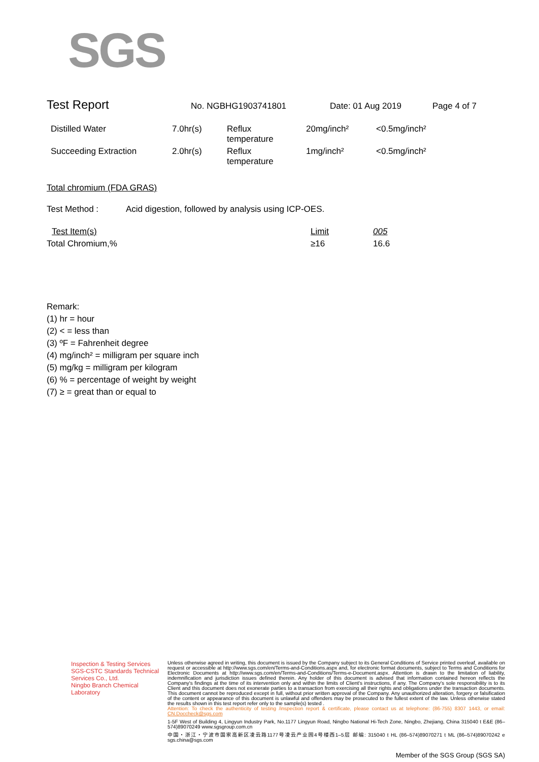SGS
Test Report
No. NGBHG1903741801 Date: 01 Aug 2019 Page 4 of 7
| Distilled Water | 7.0hr(s) | Reflux temperature | 20mg/inch² | <0.5mg/inch² |
| Succeeding Extraction | 2.0hr(s) | Reflux temperature | 1mg/inch² | <0.5mg/inch² |
Total chromium (FDA GRAS)
Test Method : Acid digestion, followed by analysis using ICP-OES.
| Test Item(s) | Limit | 005 |
| Total Chromium,% | ≥16 | 16.6 |
Remark:
(1) hr = hour
(2) < = less than
(3) ºF = Fahrenheit degree
(4) mg/inch² = milligram per square inch
(5) mg/kg = milligram per kilogram
(6) % = percentage of weight by weight
(7) ≥ = great than or equal to
Inspection & Testing Services
SGS-CSTC Standards Technical Services Co., Ltd.
Ningbo Branch Chemical Laboratory
Unless otherwise agreed in writing, this document is issued by the Company subject to its General Conditions of Service printed overleaf, available on request or accessible at http://www.sgs.com/en/Terms-and-Conditions.aspx and, for electronic format documents, subject to Terms and Conditions for Electronic Documents at http://www.sgs.com/en/Terms-and-Conditions/Terms-e-Document.aspx. Attention is drawn to the limitation of liability, indemnification and jurisdiction issues defined therein. Any holder of this document is advised that information contained hereon reflects the Company's findings at the time of its intervention only and within the limits of Client's instructions, if any. The Company's sole responsibility is to its Client and this document does not exonerate parties to a transaction from exercising all their rights and obligations under the transaction documents. This document cannot be reproduced except in full, without prior written approval of the Company. Any unauthorized alteration, forgery or falsification of the content or appearance of this document is unlawful and offenders may be prosecuted to the fullest extent of the law. Unless otherwise stated the results shown in this test report refer only to the sample(s) tested .
Attention: To check the authenticity of testing /inspection report & certificate, please contact us at telephone: (86-755) 8307 1443, or email: CN.Doccheck@sgs.com
1-5F West of Building 4, Lingyun Industry Park, No.1177 Lingyun Road, Ningbo National Hi-Tech Zone, Ningbo, Zhejiang, China 315040 t E&E (86–574)89070249 www.sgsgroup.com.cn
中国・浙江・宁波市国家高新区凌云路1177号凌云产业园4号楼西1–5层 邮编: 315040 t HL (86–574)89070271 t ML (86–574)89070242 e sgs.china@sgs.com
Member of the SGS Group (SGS SA)